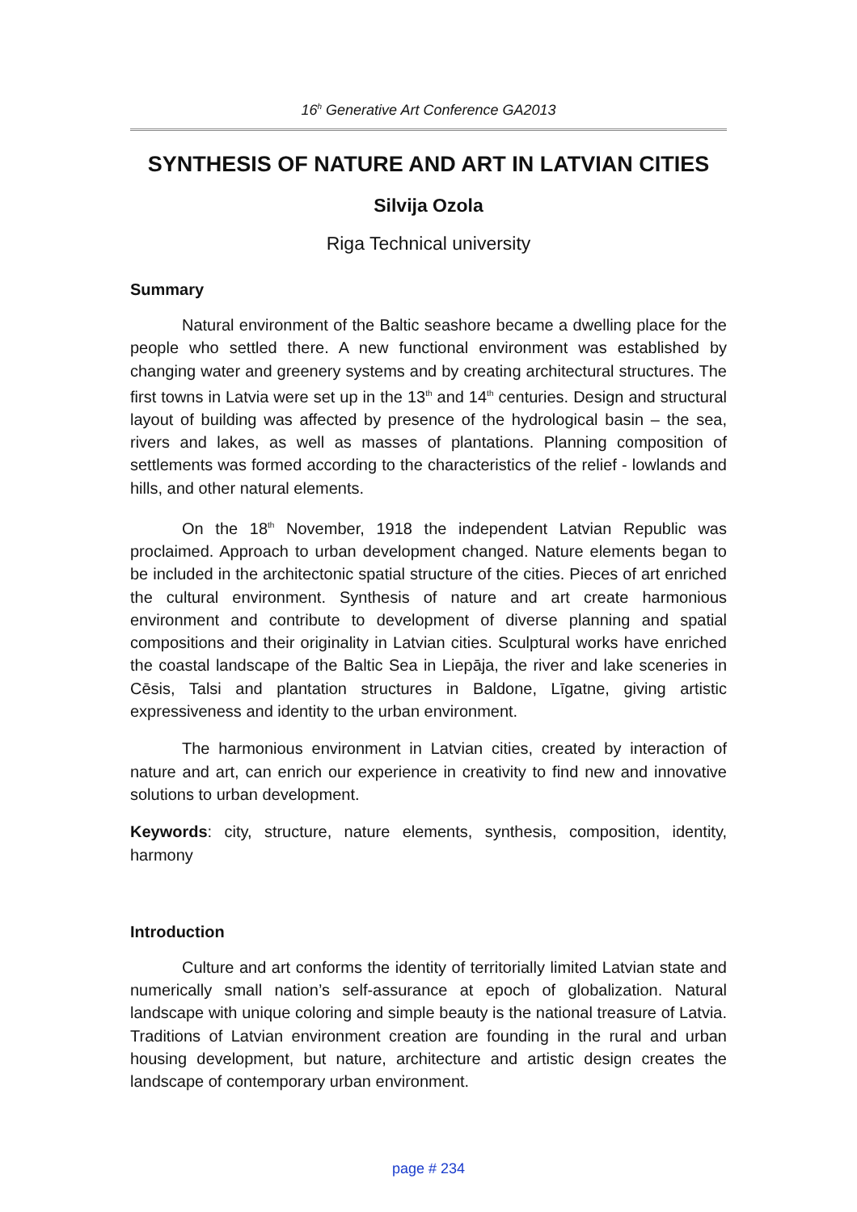16<sup>h</sup> Generative Art Conference GA2013
SYNTHESIS OF NATURE AND ART IN LATVIAN CITIES
Silvija Ozola
Riga Technical university
Summary
Natural environment of the Baltic seashore became a dwelling place for the people who settled there. A new functional environment was established by changing water and greenery systems and by creating architectural structures. The first towns in Latvia were set up in the 13<sup>th</sup> and 14<sup>th</sup> centuries. Design and structural layout of building was affected by presence of the hydrological basin – the sea, rivers and lakes, as well as masses of plantations. Planning composition of settlements was formed according to the characteristics of the relief - lowlands and hills, and other natural elements.
On the 18<sup>th</sup> November, 1918 the independent Latvian Republic was proclaimed. Approach to urban development changed. Nature elements began to be included in the architectonic spatial structure of the cities. Pieces of art enriched the cultural environment. Synthesis of nature and art create harmonious environment and contribute to development of diverse planning and spatial compositions and their originality in Latvian cities. Sculptural works have enriched the coastal landscape of the Baltic Sea in Liepāja, the river and lake sceneries in Cēsis, Talsi and plantation structures in Baldone, Līgatne, giving artistic expressiveness and identity to the urban environment.
The harmonious environment in Latvian cities, created by interaction of nature and art, can enrich our experience in creativity to find new and innovative solutions to urban development.
Keywords: city, structure, nature elements, synthesis, composition, identity, harmony
Introduction
Culture and art conforms the identity of territorially limited Latvian state and numerically small nation’s self-assurance at epoch of globalization. Natural landscape with unique coloring and simple beauty is the national treasure of Latvia. Traditions of Latvian environment creation are founding in the rural and urban housing development, but nature, architecture and artistic design creates the landscape of contemporary urban environment.
page # 234